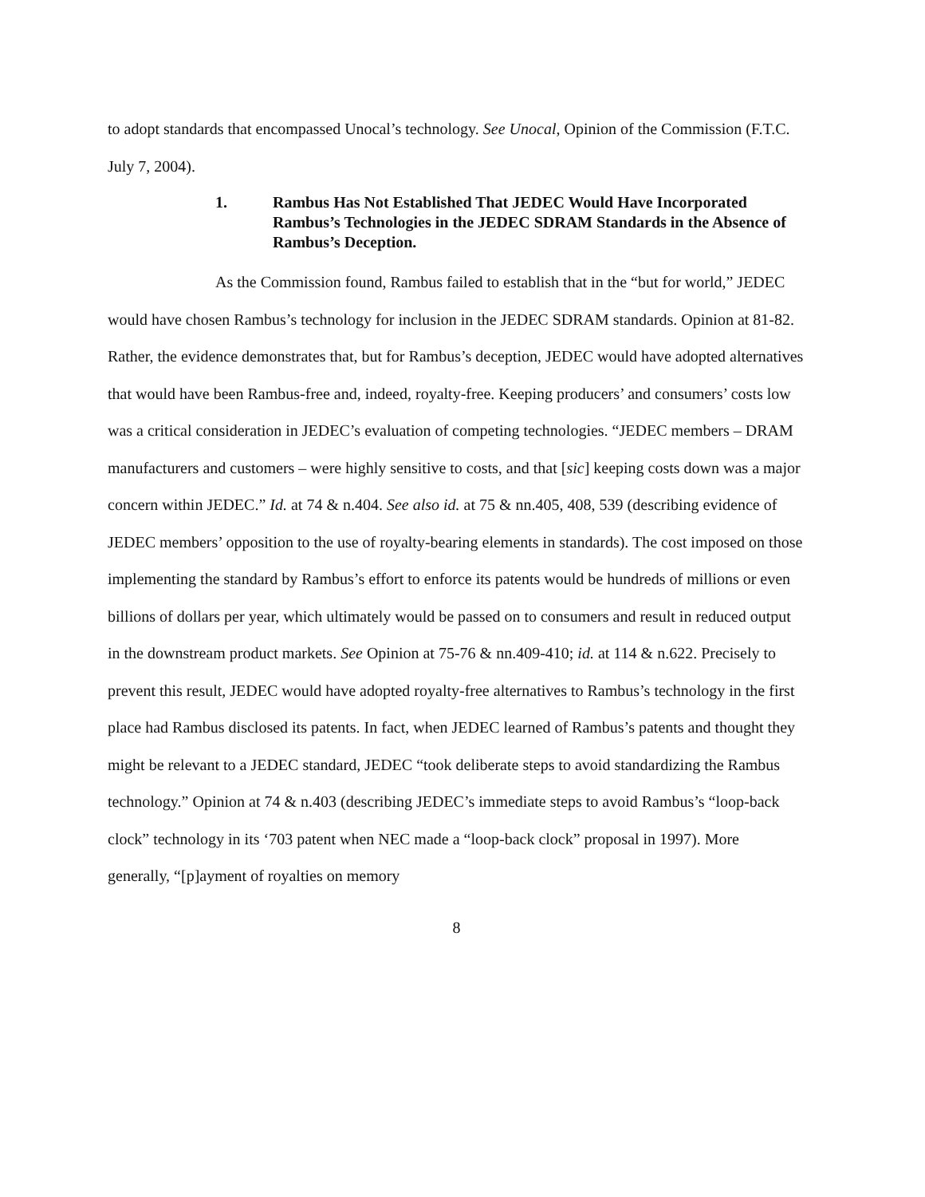to adopt standards that encompassed Unocal’s technology. See Unocal, Opinion of the Commission (F.T.C. July 7, 2004).
1. Rambus Has Not Established That JEDEC Would Have Incorporated Rambus’s Technologies in the JEDEC SDRAM Standards in the Absence of Rambus’s Deception.
As the Commission found, Rambus failed to establish that in the “but for world,” JEDEC would have chosen Rambus’s technology for inclusion in the JEDEC SDRAM standards. Opinion at 81-82. Rather, the evidence demonstrates that, but for Rambus’s deception, JEDEC would have adopted alternatives that would have been Rambus-free and, indeed, royalty-free. Keeping producers’ and consumers’ costs low was a critical consideration in JEDEC’s evaluation of competing technologies. “JEDEC members – DRAM manufacturers and customers – were highly sensitive to costs, and that [sic] keeping costs down was a major concern within JEDEC.” Id. at 74 & n.404. See also id. at 75 & nn.405, 408, 539 (describing evidence of JEDEC members’ opposition to the use of royalty-bearing elements in standards). The cost imposed on those implementing the standard by Rambus’s effort to enforce its patents would be hundreds of millions or even billions of dollars per year, which ultimately would be passed on to consumers and result in reduced output in the downstream product markets. See Opinion at 75-76 & nn.409-410; id. at 114 & n.622. Precisely to prevent this result, JEDEC would have adopted royalty-free alternatives to Rambus’s technology in the first place had Rambus disclosed its patents. In fact, when JEDEC learned of Rambus’s patents and thought they might be relevant to a JEDEC standard, JEDEC “took deliberate steps to avoid standardizing the Rambus technology.” Opinion at 74 & n.403 (describing JEDEC’s immediate steps to avoid Rambus’s “loop-back clock” technology in its ‘703 patent when NEC made a “loop-back clock” proposal in 1997). More generally, “[p]ayment of royalties on memory
8